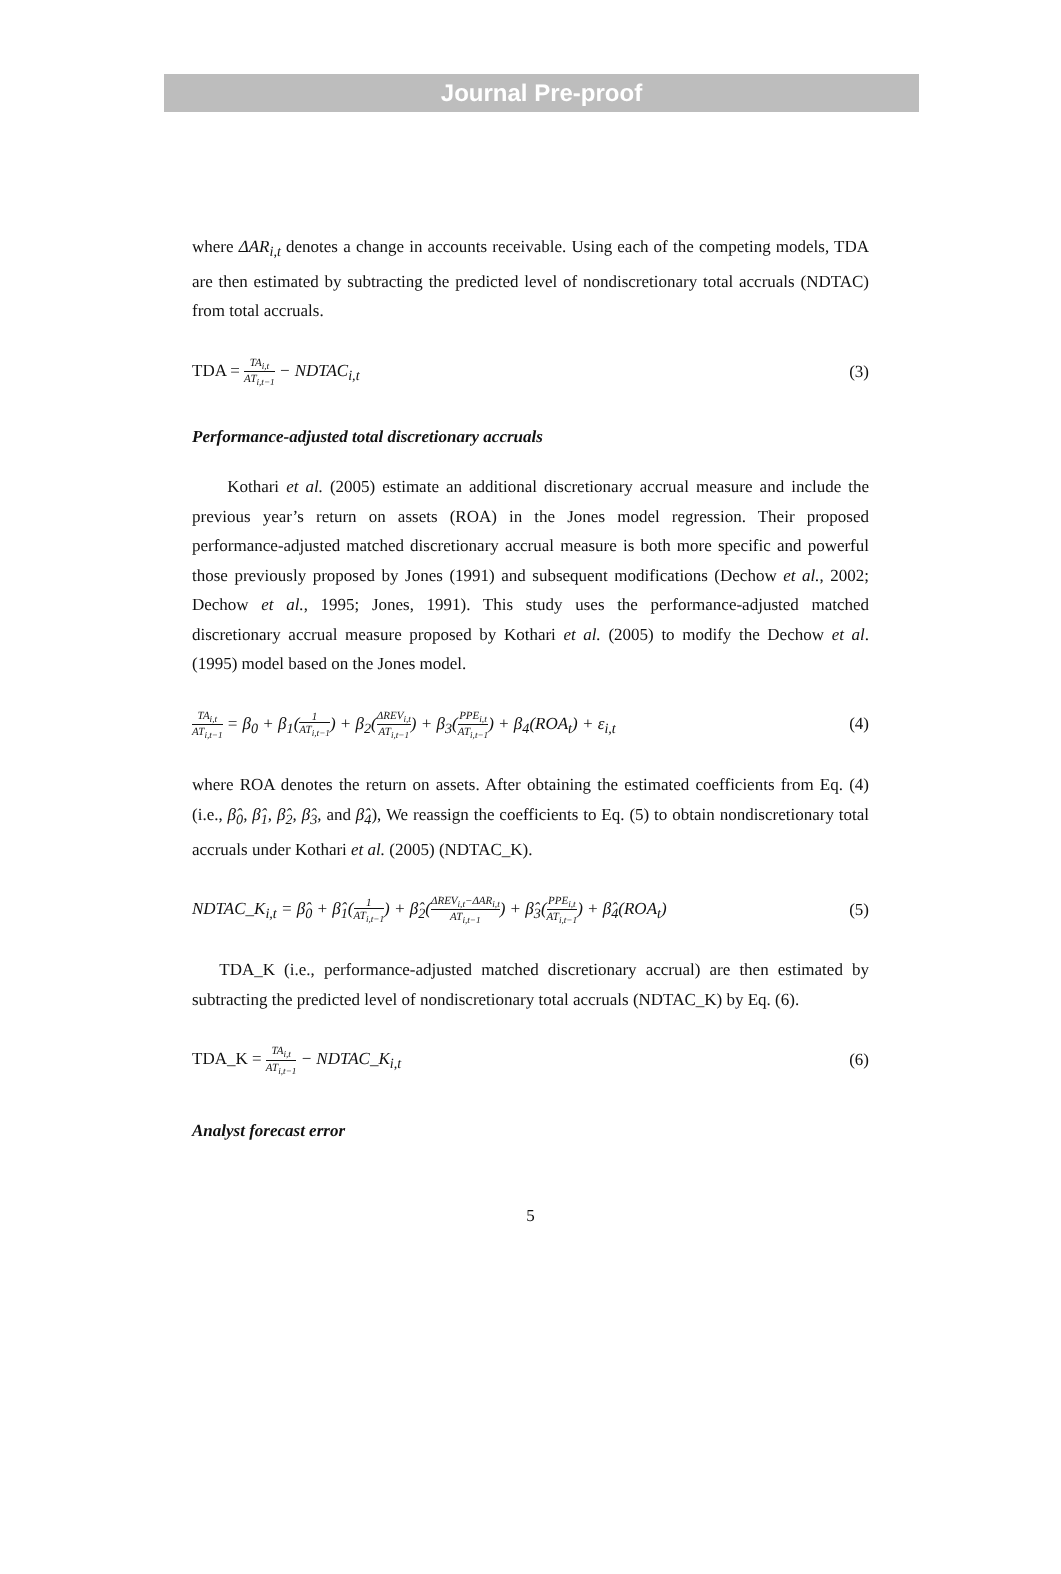Journal Pre-proof
where ΔAR<sub>i,t</sub> denotes a change in accounts receivable. Using each of the competing models, TDA are then estimated by subtracting the predicted level of nondiscretionary total accruals (NDTAC) from total accruals.
TDA = TA<sub>i,t</sub> AT<sub>i,t−1</sub> − NDTAC<sub>i,t</sub> (3)
Performance-adjusted total discretionary accruals
Kothari et al. (2005) estimate an additional discretionary accrual measure and include the previous year’s return on assets (ROA) in the Jones model regression. Their proposed performance-adjusted matched discretionary accrual measure is both more specific and powerful those previously proposed by Jones (1991) and subsequent modifications (Dechow et al., 2002; Dechow et al., 1995; Jones, 1991). This study uses the performance-adjusted matched discretionary accrual measure proposed by Kothari et al. (2005) to modify the Dechow et al. (1995) model based on the Jones model.
TA<sub>i,t</sub> AT<sub>i,t−1</sub> = β<sub>0</sub> + β<sub>1</sub>(1 AT<sub>i,t−1</sub>) + β<sub>2</sub>(ΔREV<sub>i,t</sub> AT<sub>i,t−1</sub>) + β<sub>3</sub>(PPE<sub>i,t</sub> AT<sub>i,t−1</sub>) + β<sub>4</sub>(ROA<sub>t</sub>) + ε<sub>i,t</sub>
(4)
where ROA denotes the return on assets. After obtaining the estimated coefficients from Eq. (4) (i.e., β̂<sub>0</sub>, β̂<sub>1</sub>, β̂<sub>2</sub>, β̂<sub>3</sub>, and β̂<sub>4</sub>), We reassign the coefficients to Eq. (5) to obtain nondiscretionary total accruals under Kothari et al. (2005) (NDTAC_K).
NDTAC_K<sub>i,t</sub> = β̂<sub>0</sub> + β̂<sub>1</sub>(1 AT<sub>i,t−1</sub>) + β̂<sub>2</sub>(ΔREV<sub>i,t</sub>−ΔAR<sub>i,t</sub> AT<sub>i,t−1</sub>) + β̂<sub>3</sub>(PPE<sub>i,t</sub> AT<sub>i,t−1</sub>) + β̂<sub>4</sub>(ROA<sub>t</sub>)
(5)
TDA_K (i.e., performance-adjusted matched discretionary accrual) are then estimated by subtracting the predicted level of nondiscretionary total accruals (NDTAC_K) by Eq. (6).
TDA_K = TA<sub>i,t</sub> AT<sub>i,t−1</sub> − NDTAC_K<sub>i,t</sub>
(6)
Analyst forecast error
5